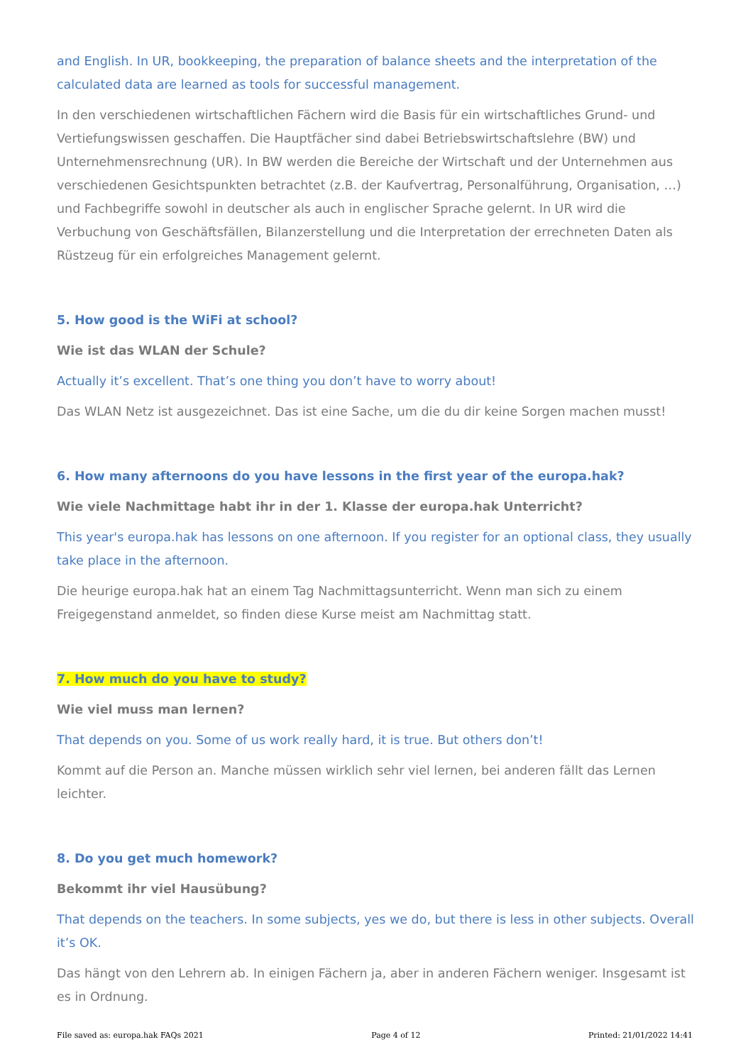and English. In UR, bookkeeping, the preparation of balance sheets and the interpretation of the calculated data are learned as tools for successful management.
In den verschiedenen wirtschaftlichen Fächern wird die Basis für ein wirtschaftliches Grund- und Vertiefungswissen geschaffen. Die Hauptfächer sind dabei Betriebswirtschaftslehre (BW) und Unternehmensrechnung (UR). In BW werden die Bereiche der Wirtschaft und der Unternehmen aus verschiedenen Gesichtspunkten betrachtet (z.B. der Kaufvertrag, Personalführung, Organisation, …) und Fachbegriffe sowohl in deutscher als auch in englischer Sprache gelernt. In UR wird die Verbuchung von Geschäftsfällen, Bilanzerstellung und die Interpretation der errechneten Daten als Rüstzeug für ein erfolgreiches Management gelernt.
5. How good is the WiFi at school?
Wie ist das WLAN der Schule?
Actually it’s excellent. That’s one thing you don’t have to worry about!
Das WLAN Netz ist ausgezeichnet. Das ist eine Sache, um die du dir keine Sorgen machen musst!
6. How many afternoons do you have lessons in the first year of the europa.hak?
Wie viele Nachmittage habt ihr in der 1. Klasse der europa.hak Unterricht?
This year's europa.hak has lessons on one afternoon. If you register for an optional class, they usually take place in the afternoon.
Die heurige europa.hak hat an einem Tag Nachmittagsunterricht. Wenn man sich zu einem Freigegenstand anmeldet, so finden diese Kurse meist am Nachmittag statt.
7. How much do you have to study?
Wie viel muss man lernen?
That depends on you. Some of us work really hard, it is true. But others don’t!
Kommt auf die Person an. Manche müssen wirklich sehr viel lernen, bei anderen fällt das Lernen leichter.
8. Do you get much homework?
Bekommt ihr viel Hausübung?
That depends on the teachers. In some subjects, yes we do, but there is less in other subjects. Overall it’s OK.
Das hängt von den Lehrern ab. In einigen Fächern ja, aber in anderen Fächern weniger. Insgesamt ist es in Ordnung.
File saved as: europa.hak FAQs 2021 Page 4 of 12 Printed: 21/01/2022 14:41